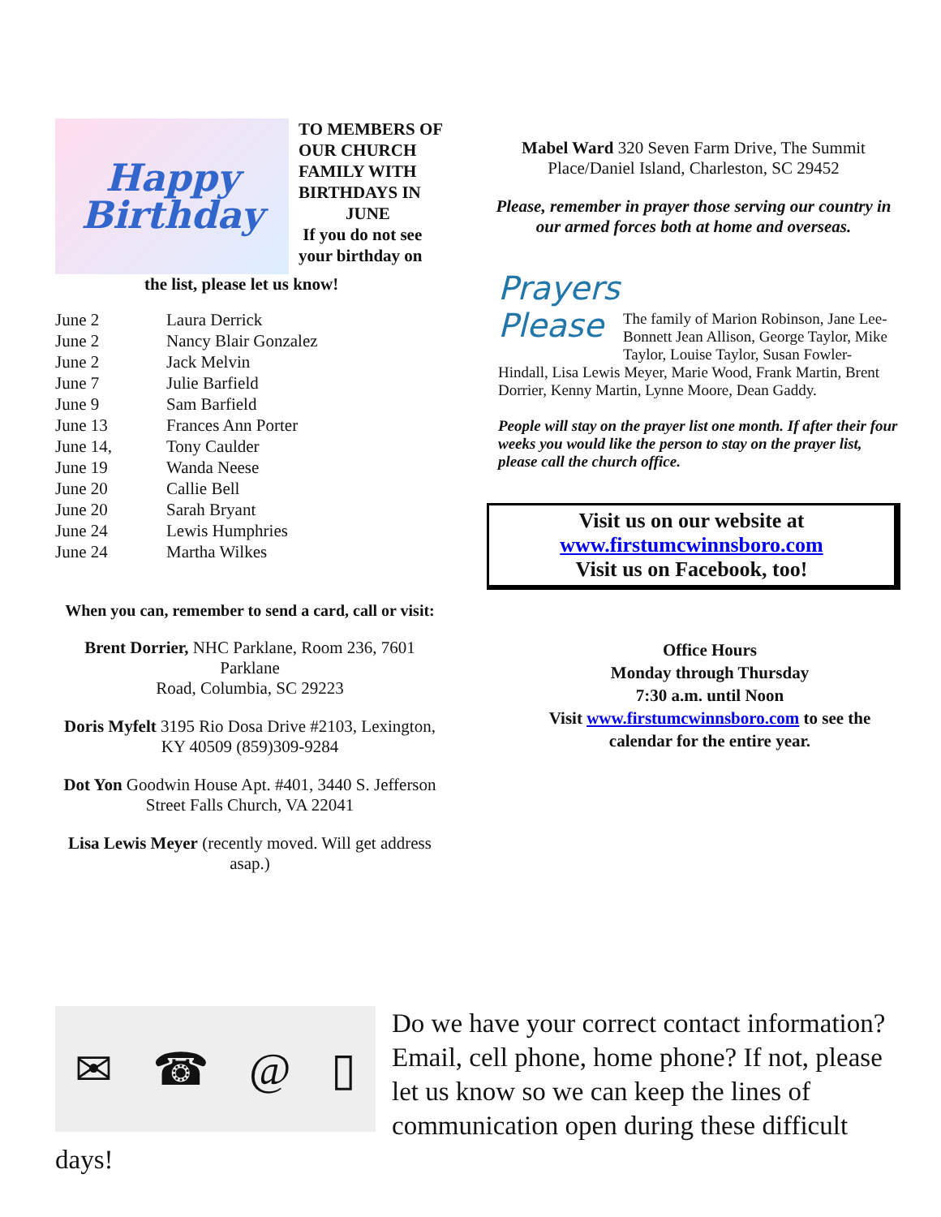Happy
Birthday
TO MEMBERS OF OUR CHURCH FAMILY WITH BIRTHDAYS IN
JUNE
If you do not see your birthday on
the list, please let us know!
| June 2 | Laura Derrick |
| June 2 | Nancy Blair Gonzalez |
| June 2 | Jack Melvin |
| June 7 | Julie Barfield |
| June 9 | Sam Barfield |
| June 13 | Frances Ann Porter |
| June 14, | Tony Caulder |
| June 19 | Wanda Neese |
| June 20 | Callie Bell |
| June 20 | Sarah Bryant |
| June 24 | Lewis Humphries |
| June 24 | Martha Wilkes |
When you can, remember to send a card, call or visit:
Brent Dorrier, NHC Parklane, Room 236, 7601 Parklane
Road, Columbia, SC 29223
Doris Myfelt 3195 Rio Dosa Drive #2103, Lexington, KY 40509 (859)309-9284
Dot Yon Goodwin House Apt. #401, 3440 S. Jefferson Street Falls Church, VA 22041
Lisa Lewis Meyer (recently moved. Will get address asap.)
Mabel Ward 320 Seven Farm Drive, The Summit Place/Daniel Island, Charleston, SC 29452
Please, remember in prayer those serving our country in our armed forces both at home and overseas.
Prayers
Please
The family of Marion Robinson, Jane Lee-Bonnett Jean Allison, George Taylor, Mike Taylor, Louise Taylor, Susan Fowler-Hindall, Lisa Lewis Meyer, Marie Wood, Frank Martin, Brent Dorrier, Kenny Martin, Lynne Moore, Dean Gaddy.
People will stay on the prayer list one month. If after their four weeks you would like the person to stay on the prayer list, please call the church office.
Visit us on our website at
www.firstumcwinnsboro.com
Visit us on Facebook, too!
Office Hours
Monday through Thursday
7:30 a.m. until Noon
Visit www.firstumcwinnsboro.com to see the calendar for the entire year.
✉ ☎ @ ▯
Do we have your correct contact information? Email, cell phone, home phone? If not, please let us know so we can keep the lines of communication open during these difficult days!